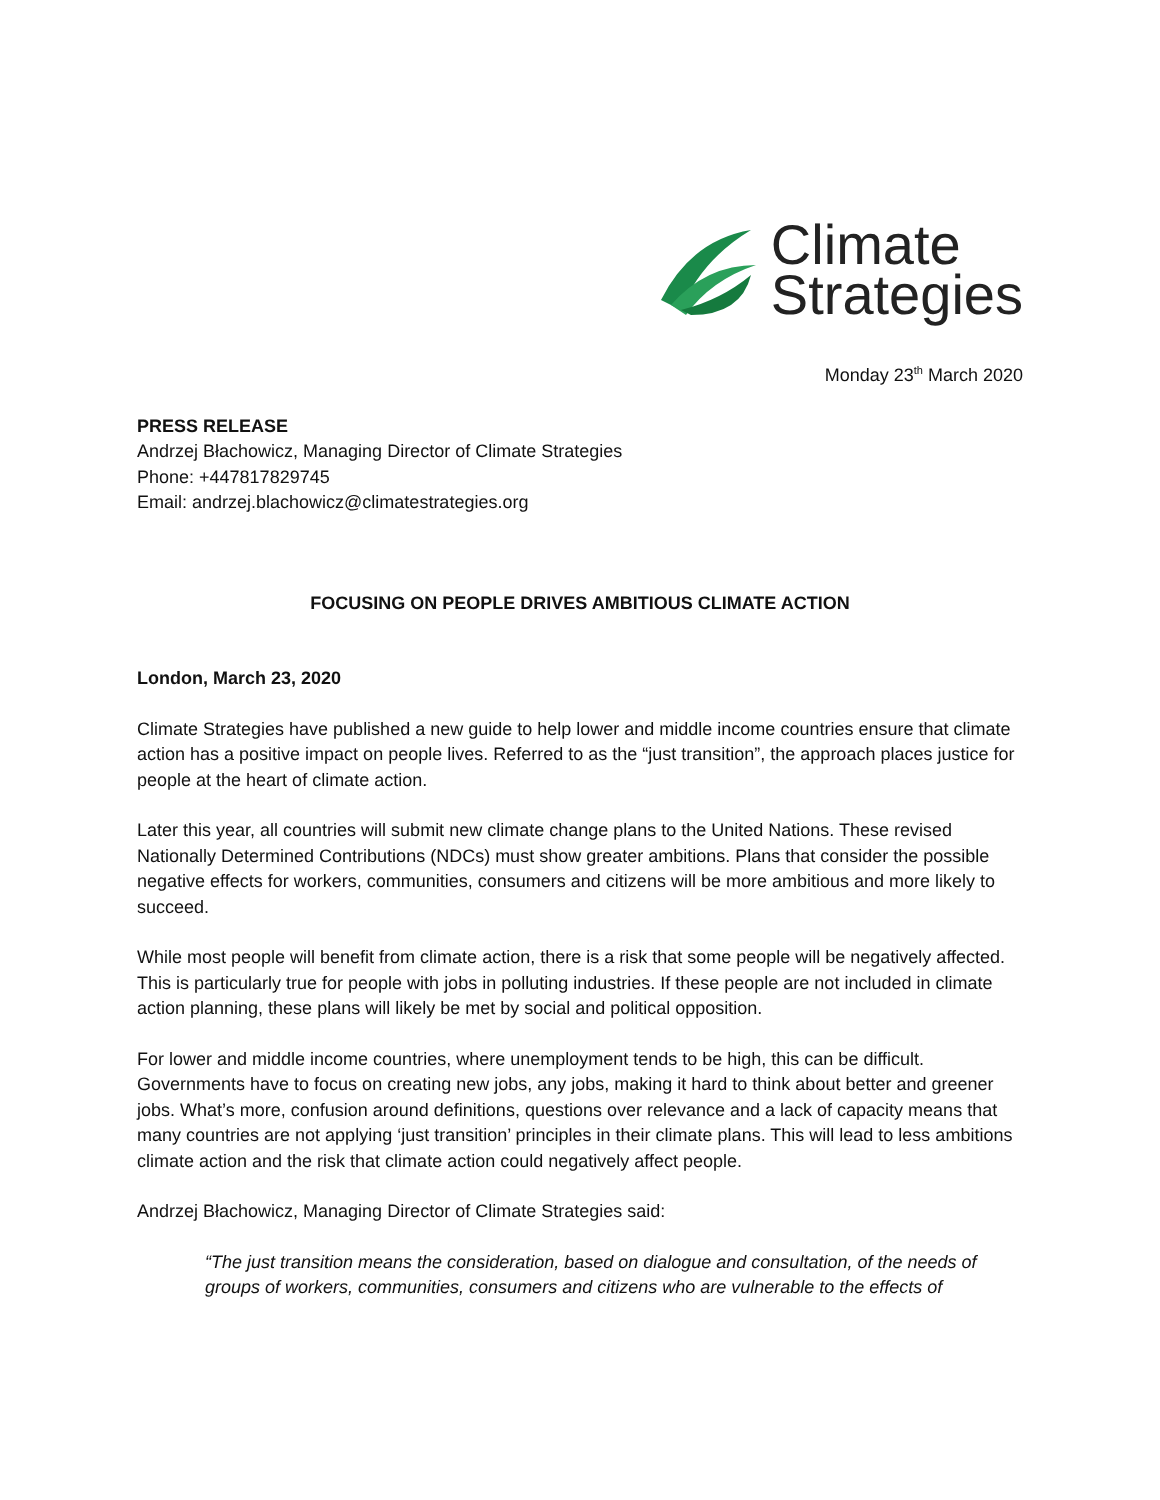Climate
Strategies
Monday 23<sup>th</sup> March 2020
PRESS RELEASE
Andrzej Błachowicz, Managing Director of Climate Strategies
Phone: +447817829745
Email: andrzej.blachowicz@climatestrategies.org
FOCUSING ON PEOPLE DRIVES AMBITIOUS CLIMATE ACTION
London, March 23, 2020
Climate Strategies have published a new guide to help lower and middle income countries ensure that climate action has a positive impact on people lives. Referred to as the “just transition”, the approach places justice for people at the heart of climate action.
Later this year, all countries will submit new climate change plans to the United Nations. These revised Nationally Determined Contributions (NDCs) must show greater ambitions. Plans that consider the possible negative effects for workers, communities, consumers and citizens will be more ambitious and more likely to succeed.
While most people will benefit from climate action, there is a risk that some people will be negatively affected. This is particularly true for people with jobs in polluting industries. If these people are not included in climate action planning, these plans will likely be met by social and political opposition.
For lower and middle income countries, where unemployment tends to be high, this can be difficult. Governments have to focus on creating new jobs, any jobs, making it hard to think about better and greener jobs. What’s more, confusion around definitions, questions over relevance and a lack of capacity means that many countries are not applying ‘just transition’ principles in their climate plans. This will lead to less ambitions climate action and the risk that climate action could negatively affect people.
Andrzej Błachowicz, Managing Director of Climate Strategies said:
“The just transition means the consideration, based on dialogue and consultation, of the needs of groups of workers, communities, consumers and citizens who are vulnerable to the effects of